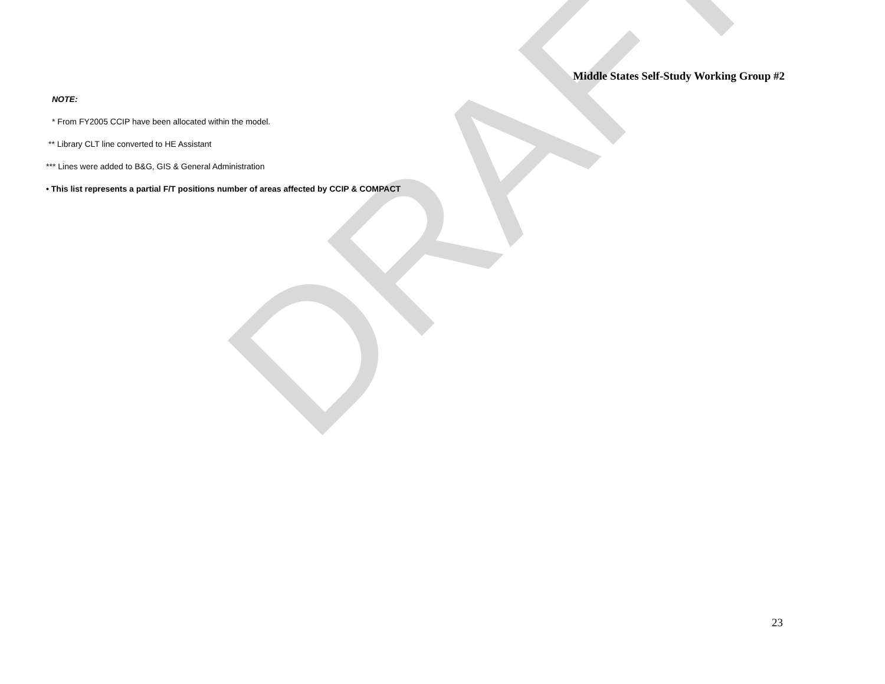DRAFT
Middle States Self-Study Working Group #2
NOTE:
* From FY2005 CCIP have been allocated within the model.
** Library CLT line converted to HE Assistant
*** Lines were added to B&G, GIS & General Administration
• This list represents a partial F/T positions number of areas affected by CCIP & COMPACT
23